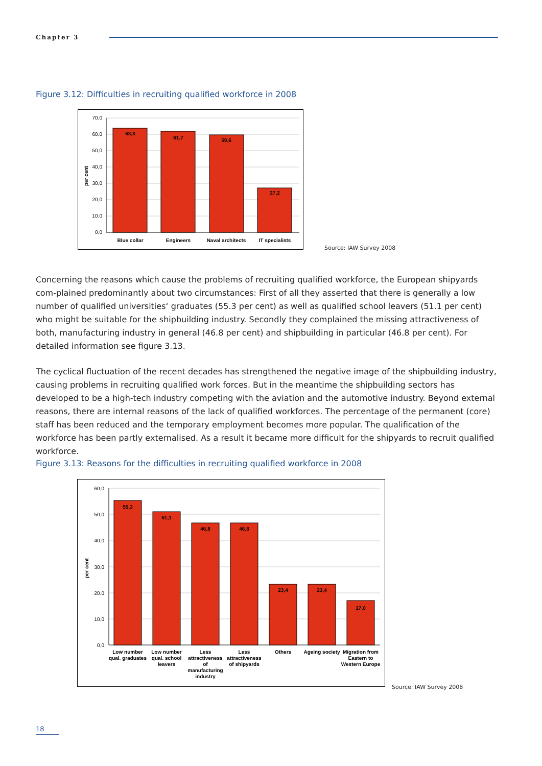Chapter 3
Figure 3.12: Difficulties in recruiting qualified workforce in 2008
70,0
60,0
50,0
40,0
30,0
20,0
10,0
0,0
per cent
63,8
61,7
59,6
27,2
Blue collar
Engineers
Naval architects
IT specialists
Source: IAW Survey 2008
Concerning the reasons which cause the problems of recruiting qualified workforce, the European shipyards com-plained predominantly about two circumstances: First of all they asserted that there is generally a low number of qualified universities‘ graduates (55.3 per cent) as well as qualified school leavers (51.1 per cent) who might be suitable for the shipbuilding industry. Secondly they complained the missing attractiveness of both, manufacturing industry in general (46.8 per cent) and shipbuilding in particular (46.8 per cent). For detailed information see figure 3.13.
The cyclical fluctuation of the recent decades has strengthened the negative image of the shipbuilding industry, causing problems in recruiting qualified work forces. But in the meantime the shipbuilding sectors has developed to be a high-tech industry competing with the aviation and the automotive industry. Beyond external reasons, there are internal reasons of the lack of qualified workforces. The percentage of the permanent (core) staff has been reduced and the temporary employment becomes more popular. The qualification of the workforce has been partly externalised. As a result it became more difficult for the shipyards to recruit qualified workforce.
Figure 3.13: Reasons for the difficulties in recruiting qualified workforce in 2008
60,0
50,0
40,0
30,0
20,0
10,0
0,0
per cent
55,3
51,1
46,8
46,8
23,4
23,4
17,0
Low number
qual. graduates
Low number
qual. school
leavers
Less
attractiveness
of
manufacturing
industry
Less
attractiveness
of shipyards
Others
Ageing society
Migration from
Eastern to
Western Europe
Source: IAW Survey 2008
18